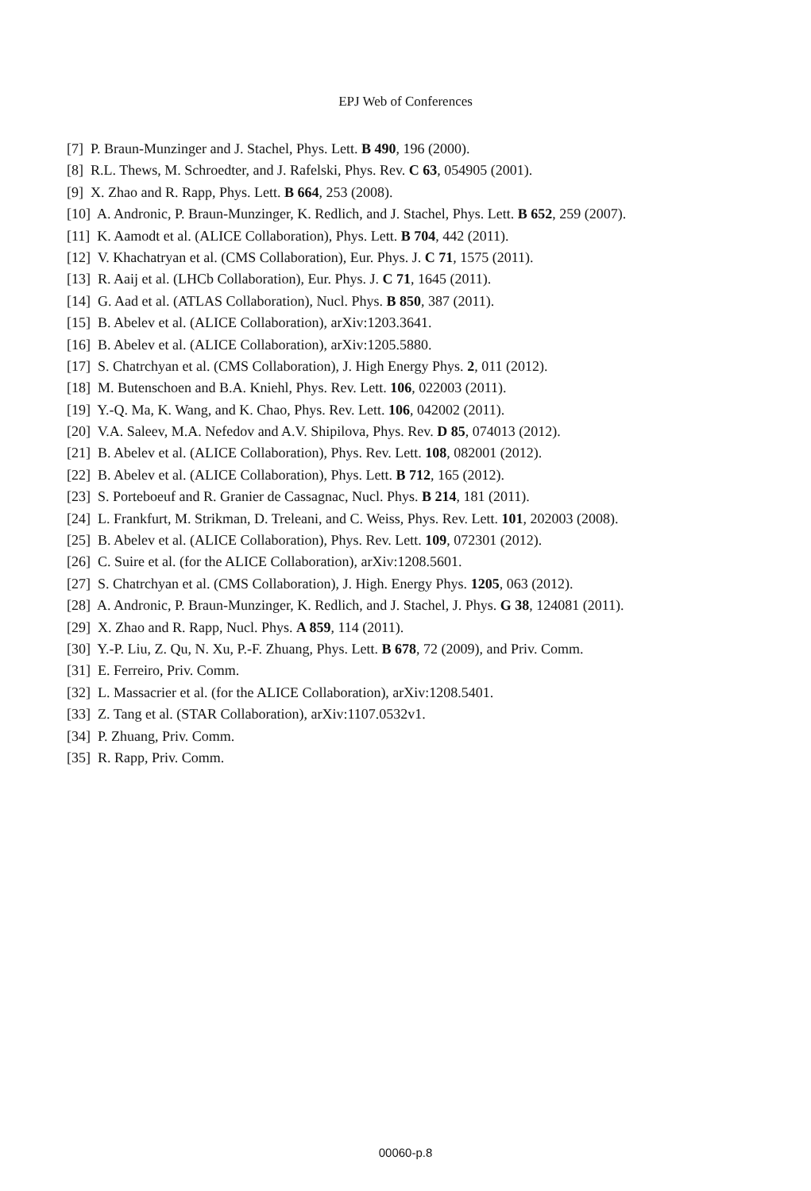EPJ Web of Conferences
[7] P. Braun-Munzinger and J. Stachel, Phys. Lett. B 490, 196 (2000).
[8] R.L. Thews, M. Schroedter, and J. Rafelski, Phys. Rev. C 63, 054905 (2001).
[9] X. Zhao and R. Rapp, Phys. Lett. B 664, 253 (2008).
[10] A. Andronic, P. Braun-Munzinger, K. Redlich, and J. Stachel, Phys. Lett. B 652, 259 (2007).
[11] K. Aamodt et al. (ALICE Collaboration), Phys. Lett. B 704, 442 (2011).
[12] V. Khachatryan et al. (CMS Collaboration), Eur. Phys. J. C 71, 1575 (2011).
[13] R. Aaij et al. (LHCb Collaboration), Eur. Phys. J. C 71, 1645 (2011).
[14] G. Aad et al. (ATLAS Collaboration), Nucl. Phys. B 850, 387 (2011).
[15] B. Abelev et al. (ALICE Collaboration), arXiv:1203.3641.
[16] B. Abelev et al. (ALICE Collaboration), arXiv:1205.5880.
[17] S. Chatrchyan et al. (CMS Collaboration), J. High Energy Phys. 2, 011 (2012).
[18] M. Butenschoen and B.A. Kniehl, Phys. Rev. Lett. 106, 022003 (2011).
[19] Y.-Q. Ma, K. Wang, and K. Chao, Phys. Rev. Lett. 106, 042002 (2011).
[20] V.A. Saleev, M.A. Nefedov and A.V. Shipilova, Phys. Rev. D 85, 074013 (2012).
[21] B. Abelev et al. (ALICE Collaboration), Phys. Rev. Lett. 108, 082001 (2012).
[22] B. Abelev et al. (ALICE Collaboration), Phys. Lett. B 712, 165 (2012).
[23] S. Porteboeuf and R. Granier de Cassagnac, Nucl. Phys. B 214, 181 (2011).
[24] L. Frankfurt, M. Strikman, D. Treleani, and C. Weiss, Phys. Rev. Lett. 101, 202003 (2008).
[25] B. Abelev et al. (ALICE Collaboration), Phys. Rev. Lett. 109, 072301 (2012).
[26] C. Suire et al. (for the ALICE Collaboration), arXiv:1208.5601.
[27] S. Chatrchyan et al. (CMS Collaboration), J. High. Energy Phys. 1205, 063 (2012).
[28] A. Andronic, P. Braun-Munzinger, K. Redlich, and J. Stachel, J. Phys. G 38, 124081 (2011).
[29] X. Zhao and R. Rapp, Nucl. Phys. A 859, 114 (2011).
[30] Y.-P. Liu, Z. Qu, N. Xu, P.-F. Zhuang, Phys. Lett. B 678, 72 (2009), and Priv. Comm.
[31] E. Ferreiro, Priv. Comm.
[32] L. Massacrier et al. (for the ALICE Collaboration), arXiv:1208.5401.
[33] Z. Tang et al. (STAR Collaboration), arXiv:1107.0532v1.
[34] P. Zhuang, Priv. Comm.
[35] R. Rapp, Priv. Comm.
00060-p.8